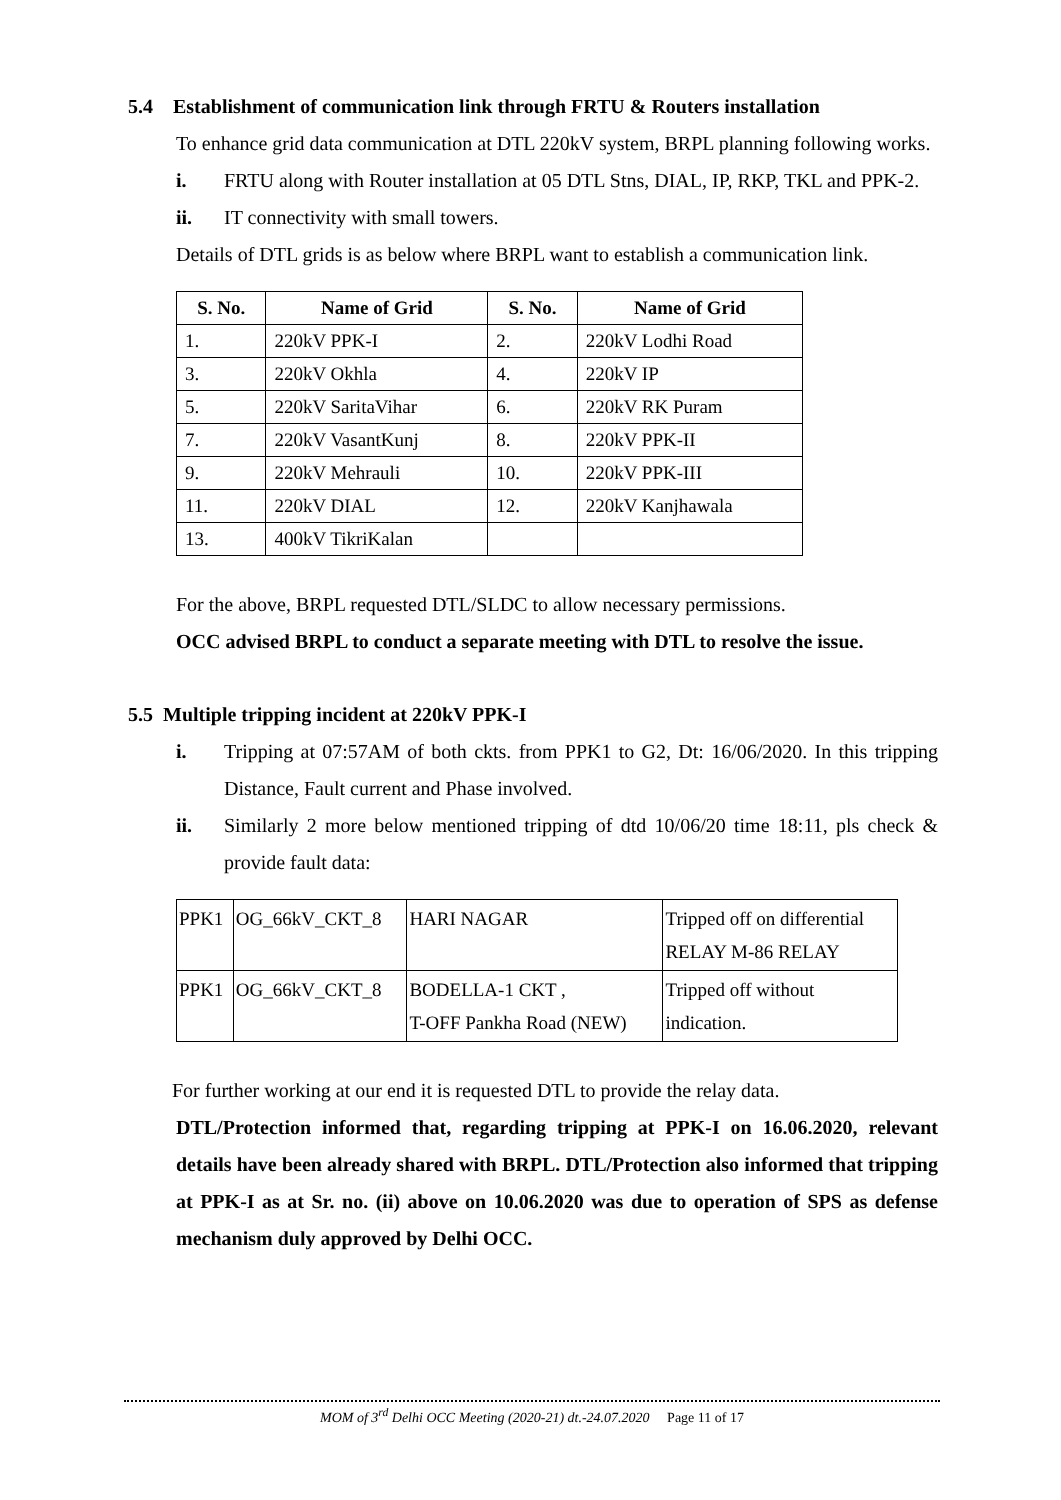5.4 Establishment of communication link through FRTU & Routers installation
To enhance grid data communication at DTL 220kV system, BRPL planning following works.
i. FRTU along with Router installation at 05 DTL Stns, DIAL, IP, RKP, TKL and PPK-2.
ii. IT connectivity with small towers.
Details of DTL grids is as below where BRPL want to establish a communication link.
| S. No. | Name of Grid | S. No. | Name of Grid |
| --- | --- | --- | --- |
| 1. | 220kV PPK-I | 2. | 220kV Lodhi Road |
| 3. | 220kV Okhla | 4. | 220kV IP |
| 5. | 220kV SaritaVihar | 6. | 220kV RK Puram |
| 7. | 220kV VasantKunj | 8. | 220kV PPK-II |
| 9. | 220kV Mehrauli | 10. | 220kV PPK-III |
| 11. | 220kV DIAL | 12. | 220kV Kanjhawala |
| 13. | 400kV TikriKalan | | |
For the above, BRPL requested DTL/SLDC to allow necessary permissions.
OCC advised BRPL to conduct a separate meeting with DTL to resolve the issue.
5.5 Multiple tripping incident at 220kV PPK-I
i. Tripping at 07:57AM of both ckts. from PPK1 to G2, Dt: 16/06/2020. In this tripping Distance, Fault current and Phase involved.
ii. Similarly 2 more below mentioned tripping of dtd 10/06/20 time 18:11, pls check & provide fault data:
| PPK1 | OG_66kV_CKT_8 | HARI NAGAR | Tripped off on differential RELAY M-86 RELAY |
| PPK1 | OG_66kV_CKT_8 | BODELLA-1 CKT , T-OFF Pankha Road (NEW) | Tripped off without indication. |
For further working at our end it is requested DTL to provide the relay data.
DTL/Protection informed that, regarding tripping at PPK-I on 16.06.2020, relevant details have been already shared with BRPL. DTL/Protection also informed that tripping at PPK-I as at Sr. no. (ii) above on 10.06.2020 was due to operation of SPS as defense mechanism duly approved by Delhi OCC.
MOM of 3<sup>rd</sup> Delhi OCC Meeting (2020-21) dt.-24.07.2020 Page 11 of 17